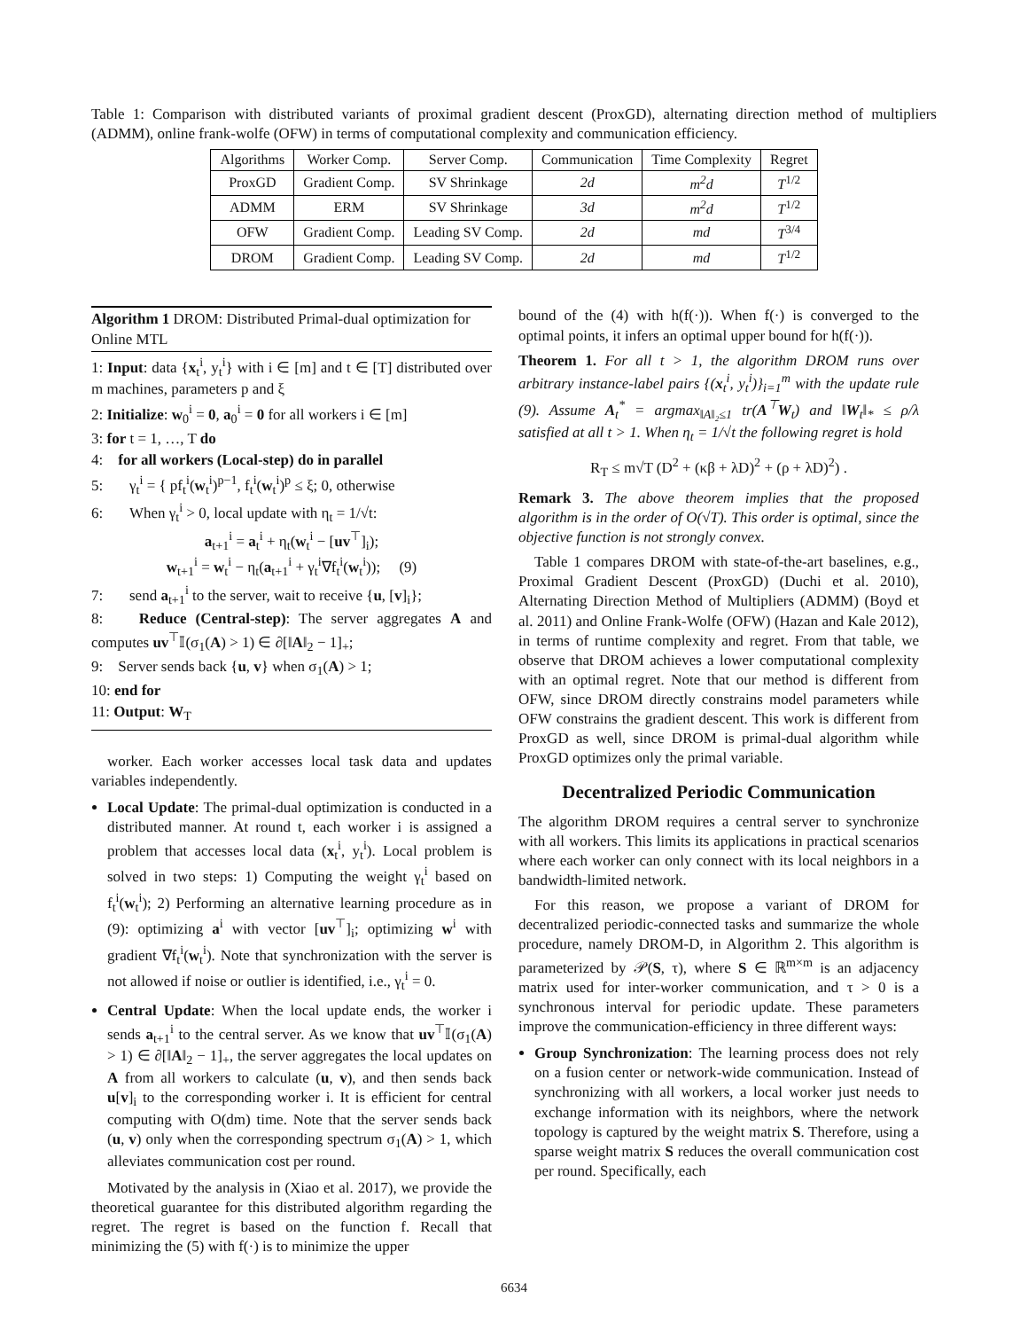Table 1: Comparison with distributed variants of proximal gradient descent (ProxGD), alternating direction method of multipliers (ADMM), online frank-wolfe (OFW) in terms of computational complexity and communication efficiency.
| Algorithms | Worker Comp. | Server Comp. | Communication | Time Complexity | Regret |
| --- | --- | --- | --- | --- | --- |
| ProxGD | Gradient Comp. | SV Shrinkage | 2d | m<sup>2</sup>d | T<sup>1/2</sup> |
| ADMM | ERM | SV Shrinkage | 3d | m<sup>2</sup>d | T<sup>1/2</sup> |
| OFW | Gradient Comp. | Leading SV Comp. | 2d | md | T<sup>3/4</sup> |
| DROM | Gradient Comp. | Leading SV Comp. | 2d | md | T<sup>1/2</sup> |
Algorithm 1 DROM: Distributed Primal-dual optimization for Online MTL
1: Input: data {x<sub>t</sub><sup>i</sup>, y<sub>t</sub><sup>i</sup>} with i ∈ [m] and t ∈ [T] distributed over m machines, parameters p and ξ
2: Initialize: w<sub>0</sub><sup>i</sup> = 0, a<sub>0</sub><sup>i</sup> = 0 for all workers i ∈ [m]
3: for t = 1, …, T do
4: for all workers (Local-step) do in parallel
5: γ<sub>t</sub><sup>i</sup> = { pf<sub>t</sub><sup>i</sup>(w<sub>t</sub><sup>i</sup>)<sup>p−1</sup>, f<sub>t</sub><sup>i</sup>(w<sub>t</sub><sup>i</sup>)<sup>p</sup> ≤ ξ; 0, otherwise
6: When γ<sub>t</sub><sup>i</sup> > 0, local update with η<sub>t</sub> = 1/√t:
a<sub>t+1</sub><sup>i</sup> = a<sub>t</sub><sup>i</sup> + η<sub>t</sub>(w<sub>t</sub><sup>i</sup> − [uv<sup>⊤</sup>]<sub>i</sub>);
w<sub>t+1</sub><sup>i</sup> = w<sub>t</sub><sup>i</sup> − η<sub>t</sub>(a<sub>t+1</sub><sup>i</sup> + γ<sub>t</sub><sup>i</sup>∇f<sub>t</sub><sup>i</sup>(w<sub>t</sub><sup>i</sup>)); (9)
7: send a<sub>t+1</sub><sup>i</sup> to the server, wait to receive {u, [v]<sub>i</sub>};
8: Reduce (Central-step): The server aggregates A and computes uv<sup>⊤</sup>𝕀(σ<sub>1</sub>(A) > 1) ∈ ∂[‖A‖<sub>2</sub> − 1]<sub>+</sub>;
9: Server sends back {u, v} when σ<sub>1</sub>(A) > 1;
10: end for
11: Output: W<sub>T</sub>
worker. Each worker accesses local task data and updates variables independently.
Local Update: The primal-dual optimization is conducted in a distributed manner. At round t, each worker i is assigned a problem that accesses local data (x<sub>t</sub><sup>i</sup>, y<sub>t</sub><sup>i</sup>). Local problem is solved in two steps: 1) Computing the weight γ<sub>t</sub><sup>i</sup> based on f<sub>t</sub><sup>i</sup>(w<sub>t</sub><sup>i</sup>); 2) Performing an alternative learning procedure as in (9): optimizing a<sup>i</sup> with vector [uv<sup>⊤</sup>]<sub>i</sub>; optimizing w<sup>i</sup> with gradient ∇f<sub>t</sub><sup>i</sup>(w<sub>t</sub><sup>i</sup>). Note that synchronization with the server is not allowed if noise or outlier is identified, i.e., γ<sub>t</sub><sup>i</sup> = 0.
Central Update: When the local update ends, the worker i sends a<sub>t+1</sub><sup>i</sup> to the central server. As we know that uv<sup>⊤</sup>𝕀(σ<sub>1</sub>(A) > 1) ∈ ∂[‖A‖<sub>2</sub> − 1]<sub>+</sub>, the server aggregates the local updates on A from all workers to calculate (u, v), and then sends back u[v]<sub>i</sub> to the corresponding worker i. It is efficient for central computing with O(dm) time. Note that the server sends back (u, v) only when the corresponding spectrum σ<sub>1</sub>(A) > 1, which alleviates communication cost per round.
Motivated by the analysis in (Xiao et al. 2017), we provide the theoretical guarantee for this distributed algorithm regarding the regret. The regret is based on the function f. Recall that minimizing the (5) with f(·) is to minimize the upper
bound of the (4) with h(f(·)). When f(·) is converged to the optimal points, it infers an optimal upper bound for h(f(·)).
Theorem 1. For all t > 1, the algorithm DROM runs over arbitrary instance-label pairs {(x<sub>t</sub><sup>i</sup>, y<sub>t</sub><sup>i</sup>)}<sub>i=1</sub><sup>m</sup> with the update rule (9). Assume A<sub>t</sub><sup>*</sup> = argmax<sub>‖A‖₂≤1</sub> tr(A<sup>⊤</sup>W<sub>t</sub>) and ‖W<sub>t</sub>‖<sub>*</sub> ≤ ρ/λ satisfied at all t > 1. When η<sub>t</sub> = 1/√t the following regret is hold
R<sub>T</sub> ≤ m√T (D<sup>2</sup> + (κβ + λD)<sup>2</sup> + (ρ + λD)<sup>2</sup>) .
Remark 3. The above theorem implies that the proposed algorithm is in the order of O(√T). This order is optimal, since the objective function is not strongly convex.
Table 1 compares DROM with state-of-the-art baselines, e.g., Proximal Gradient Descent (ProxGD) (Duchi et al. 2010), Alternating Direction Method of Multipliers (ADMM) (Boyd et al. 2011) and Online Frank-Wolfe (OFW) (Hazan and Kale 2012), in terms of runtime complexity and regret. From that table, we observe that DROM achieves a lower computational complexity with an optimal regret. Note that our method is different from OFW, since DROM directly constrains model parameters while OFW constrains the gradient descent. This work is different from ProxGD as well, since DROM is primal-dual algorithm while ProxGD optimizes only the primal variable.
Decentralized Periodic Communication
The algorithm DROM requires a central server to synchronize with all workers. This limits its applications in practical scenarios where each worker can only connect with its local neighbors in a bandwidth-limited network.
For this reason, we propose a variant of DROM for decentralized periodic-connected tasks and summarize the whole procedure, namely DROM-D, in Algorithm 2. This algorithm is parameterized by 𝒫(S, τ), where S ∈ ℝ<sup>m×m</sup> is an adjacency matrix used for inter-worker communication, and τ > 0 is a synchronous interval for periodic update. These parameters improve the communication-efficiency in three different ways:
Group Synchronization: The learning process does not rely on a fusion center or network-wide communication. Instead of synchronizing with all workers, a local worker just needs to exchange information with its neighbors, where the network topology is captured by the weight matrix S. Therefore, using a sparse weight matrix S reduces the overall communication cost per round. Specifically, each
6634